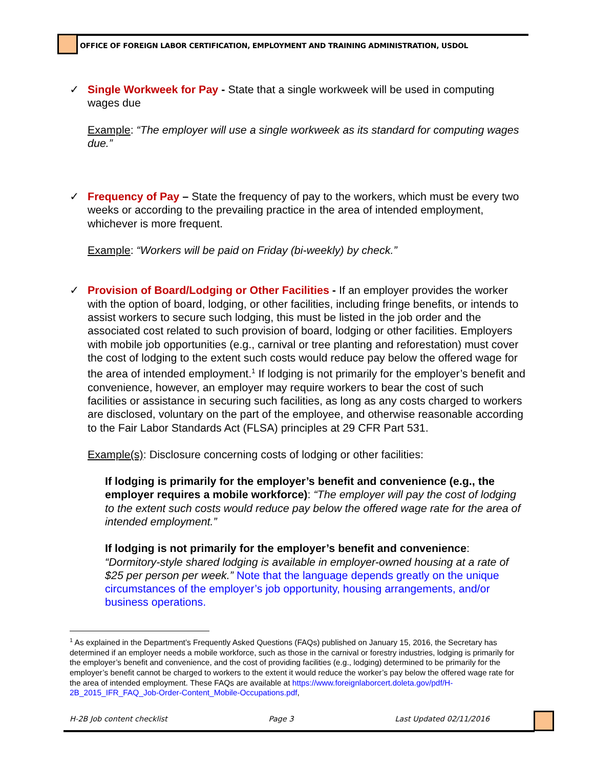OFFICE OF FOREIGN LABOR CERTIFICATION, EMPLOYMENT AND TRAINING ADMINISTRATION, USDOL
✓ Single Workweek for Pay - State that a single workweek will be used in computing wages due
Example: “The employer will use a single workweek as its standard for computing wages due.”
✓ Frequency of Pay – State the frequency of pay to the workers, which must be every two weeks or according to the prevailing practice in the area of intended employment, whichever is more frequent.
Example: “Workers will be paid on Friday (bi-weekly) by check.”
✓ Provision of Board/Lodging or Other Facilities - If an employer provides the worker with the option of board, lodging, or other facilities, including fringe benefits, or intends to assist workers to secure such lodging, this must be listed in the job order and the associated cost related to such provision of board, lodging or other facilities. Employers with mobile job opportunities (e.g., carnival or tree planting and reforestation) must cover the cost of lodging to the extent such costs would reduce pay below the offered wage for the area of intended employment.<sup>1</sup> If lodging is not primarily for the employer’s benefit and convenience, however, an employer may require workers to bear the cost of such facilities or assistance in securing such facilities, as long as any costs charged to workers are disclosed, voluntary on the part of the employee, and otherwise reasonable according to the Fair Labor Standards Act (FLSA) principles at 29 CFR Part 531.
Example(s): Disclosure concerning costs of lodging or other facilities:
If lodging is primarily for the employer’s benefit and convenience (e.g., the employer requires a mobile workforce): “The employer will pay the cost of lodging to the extent such costs would reduce pay below the offered wage rate for the area of intended employment.”
If lodging is not primarily for the employer’s benefit and convenience: “Dormitory-style shared lodging is available in employer-owned housing at a rate of $25 per person per week.” Note that the language depends greatly on the unique circumstances of the employer’s job opportunity, housing arrangements, and/or business operations.
<sup>1</sup> As explained in the Department’s Frequently Asked Questions (FAQs) published on January 15, 2016, the Secretary has determined if an employer needs a mobile workforce, such as those in the carnival or forestry industries, lodging is primarily for the employer’s benefit and convenience, and the cost of providing facilities (e.g., lodging) determined to be primarily for the employer’s benefit cannot be charged to workers to the extent it would reduce the worker’s pay below the offered wage rate for the area of intended employment. These FAQs are available at https://www.foreignlaborcert.doleta.gov/pdf/H-2B_2015_IFR_FAQ_Job-Order-Content_Mobile-Occupations.pdf,
H-2B Job content checklist Page 3 Last Updated 02/11/2016